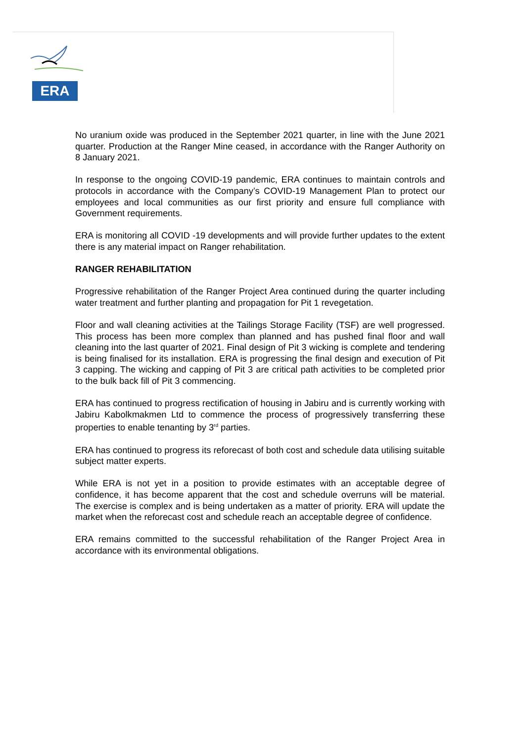ERA
No uranium oxide was produced in the September 2021 quarter, in line with the June 2021 quarter. Production at the Ranger Mine ceased, in accordance with the Ranger Authority on 8 January 2021.
In response to the ongoing COVID-19 pandemic, ERA continues to maintain controls and protocols in accordance with the Company’s COVID-19 Management Plan to protect our employees and local communities as our first priority and ensure full compliance with Government requirements.
ERA is monitoring all COVID -19 developments and will provide further updates to the extent there is any material impact on Ranger rehabilitation.
RANGER REHABILITATION
Progressive rehabilitation of the Ranger Project Area continued during the quarter including water treatment and further planting and propagation for Pit 1 revegetation.
Floor and wall cleaning activities at the Tailings Storage Facility (TSF) are well progressed. This process has been more complex than planned and has pushed final floor and wall cleaning into the last quarter of 2021. Final design of Pit 3 wicking is complete and tendering is being finalised for its installation. ERA is progressing the final design and execution of Pit 3 capping. The wicking and capping of Pit 3 are critical path activities to be completed prior to the bulk back fill of Pit 3 commencing.
ERA has continued to progress rectification of housing in Jabiru and is currently working with Jabiru Kabolkmakmen Ltd to commence the process of progressively transferring these properties to enable tenanting by 3<sup>rd</sup> parties.
ERA has continued to progress its reforecast of both cost and schedule data utilising suitable subject matter experts.
While ERA is not yet in a position to provide estimates with an acceptable degree of confidence, it has become apparent that the cost and schedule overruns will be material. The exercise is complex and is being undertaken as a matter of priority. ERA will update the market when the reforecast cost and schedule reach an acceptable degree of confidence.
ERA remains committed to the successful rehabilitation of the Ranger Project Area in accordance with its environmental obligations.